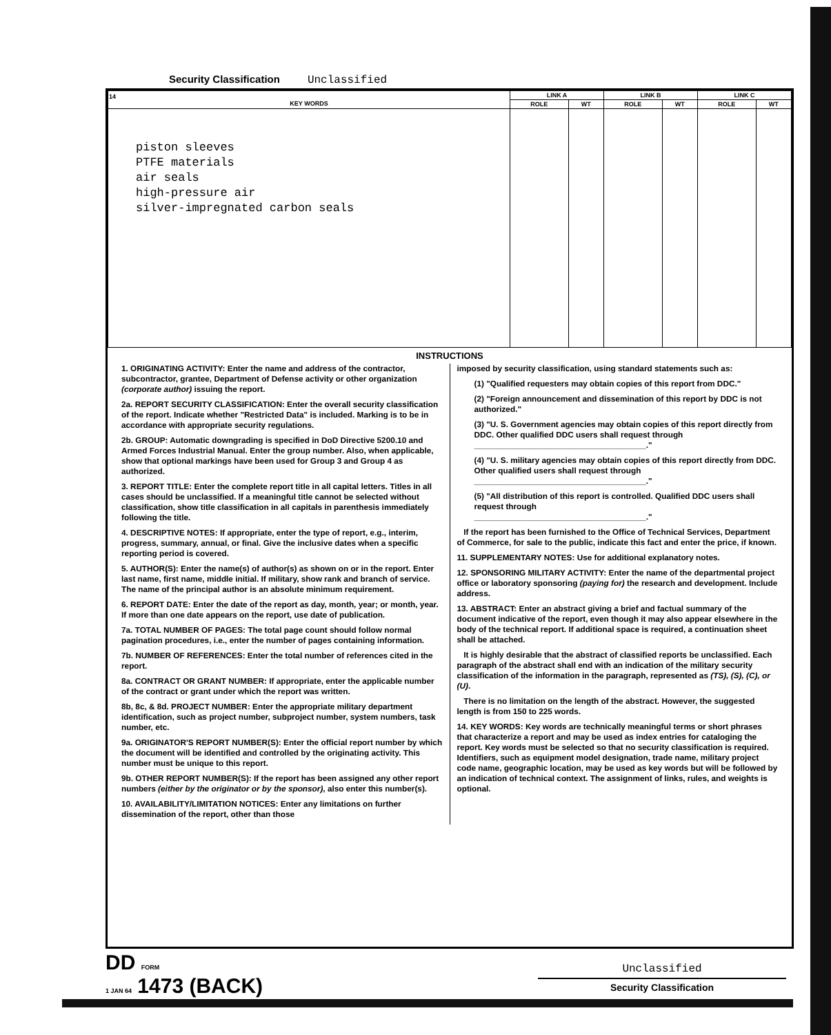Security Classification Unclassified
| 14 KEY WORDS | LINK A | | LINK B | | LINK C | |
| --- | --- | --- | --- | --- | --- | --- |
| | ROLE | WT | ROLE | WT | ROLE | WT |
| piston sleeves PTFE materials air seals high-pressure air silver-impregnated carbon seals | | | | | | |
INSTRUCTIONS
1. ORIGINATING ACTIVITY: Enter the name and address of the contractor, subcontractor, grantee, Department of Defense activity or other organization (corporate author) issuing the report.
2a. REPORT SECURITY CLASSIFICATION: Enter the overall security classification of the report. Indicate whether "Restricted Data" is included. Marking is to be in accordance with appropriate security regulations.
2b. GROUP: Automatic downgrading is specified in DoD Directive 5200.10 and Armed Forces Industrial Manual. Enter the group number. Also, when applicable, show that optional markings have been used for Group 3 and Group 4 as authorized.
3. REPORT TITLE: Enter the complete report title in all capital letters. Titles in all cases should be unclassified. If a meaningful title cannot be selected without classification, show title classification in all capitals in parenthesis immediately following the title.
4. DESCRIPTIVE NOTES: If appropriate, enter the type of report, e.g., interim, progress, summary, annual, or final. Give the inclusive dates when a specific reporting period is covered.
5. AUTHOR(S): Enter the name(s) of author(s) as shown on or in the report. Enter last name, first name, middle initial. If military, show rank and branch of service. The name of the principal author is an absolute minimum requirement.
6. REPORT DATE: Enter the date of the report as day, month, year; or month, year. If more than one date appears on the report, use date of publication.
7a. TOTAL NUMBER OF PAGES: The total page count should follow normal pagination procedures, i.e., enter the number of pages containing information.
7b. NUMBER OF REFERENCES: Enter the total number of references cited in the report.
8a. CONTRACT OR GRANT NUMBER: If appropriate, enter the applicable number of the contract or grant under which the report was written.
8b, 8c, & 8d. PROJECT NUMBER: Enter the appropriate military department identification, such as project number, subproject number, system numbers, task number, etc.
9a. ORIGINATOR'S REPORT NUMBER(S): Enter the official report number by which the document will be identified and controlled by the originating activity. This number must be unique to this report.
9b. OTHER REPORT NUMBER(S): If the report has been assigned any other report numbers (either by the originator or by the sponsor), also enter this number(s).
10. AVAILABILITY/LIMITATION NOTICES: Enter any limitations on further dissemination of the report, other than those
imposed by security classification, using standard statements such as:
(1) "Qualified requesters may obtain copies of this report from DDC."
(2) "Foreign announcement and dissemination of this report by DDC is not authorized."
(3) "U. S. Government agencies may obtain copies of this report directly from DDC. Other qualified DDC users shall request through
______________________________________."
(4) "U. S. military agencies may obtain copies of this report directly from DDC. Other qualified users shall request through
______________________________________."
(5) "All distribution of this report is controlled. Qualified DDC users shall request through
______________________________________."
If the report has been furnished to the Office of Technical Services, Department of Commerce, for sale to the public, indicate this fact and enter the price, if known.
11. SUPPLEMENTARY NOTES: Use for additional explanatory notes.
12. SPONSORING MILITARY ACTIVITY: Enter the name of the departmental project office or laboratory sponsoring (paying for) the research and development. Include address.
13. ABSTRACT: Enter an abstract giving a brief and factual summary of the document indicative of the report, even though it may also appear elsewhere in the body of the technical report. If additional space is required, a continuation sheet shall be attached.
It is highly desirable that the abstract of classified reports be unclassified. Each paragraph of the abstract shall end with an indication of the military security classification of the information in the paragraph, represented as (TS), (S), (C), or (U).
There is no limitation on the length of the abstract. However, the suggested length is from 150 to 225 words.
14. KEY WORDS: Key words are technically meaningful terms or short phrases that characterize a report and may be used as index entries for cataloging the report. Key words must be selected so that no security classification is required. Identifiers, such as equipment model designation, trade name, military project code name, geographic location, may be used as key words but will be followed by an indication of technical context. The assignment of links, rules, and weights is optional.
DD FORM
1 JAN 64 1473 (BACK)
Unclassified
Security Classification